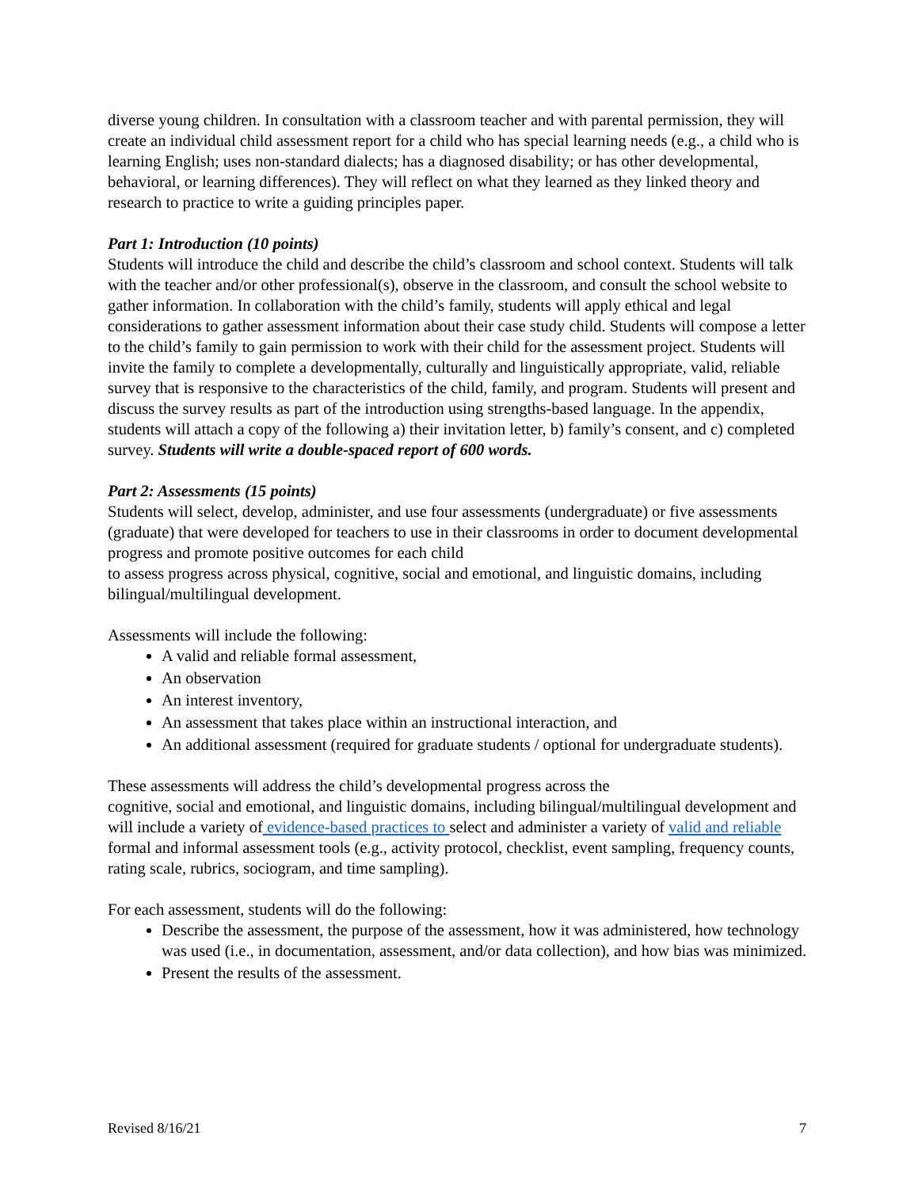diverse young children. In consultation with a classroom teacher and with parental permission, they will create an individual child assessment report for a child who has special learning needs (e.g., a child who is learning English; uses non-standard dialects; has a diagnosed disability; or has other developmental, behavioral, or learning differences). They will reflect on what they learned as they linked theory and research to practice to write a guiding principles paper.
Part 1: Introduction (10 points)
Students will introduce the child and describe the child’s classroom and school context. Students will talk with the teacher and/or other professional(s), observe in the classroom, and consult the school website to gather information. In collaboration with the child’s family, students will apply ethical and legal considerations to gather assessment information about their case study child. Students will compose a letter to the child’s family to gain permission to work with their child for the assessment project. Students will invite the family to complete a developmentally, culturally and linguistically appropriate, valid, reliable survey that is responsive to the characteristics of the child, family, and program. Students will present and discuss the survey results as part of the introduction using strengths-based language. In the appendix, students will attach a copy of the following a) their invitation letter, b) family’s consent, and c) completed survey. Students will write a double-spaced report of 600 words.
Part 2: Assessments (15 points)
Students will select, develop, administer, and use four assessments (undergraduate) or five assessments (graduate) that were developed for teachers to use in their classrooms in order to document developmental progress and promote positive outcomes for each child
to assess progress across physical, cognitive, social and emotional, and linguistic domains, including bilingual/multilingual development.
Assessments will include the following:
A valid and reliable formal assessment,
An observation
An interest inventory,
An assessment that takes place within an instructional interaction, and
An additional assessment (required for graduate students / optional for undergraduate students).
These assessments will address the child’s developmental progress across the
cognitive, social and emotional, and linguistic domains, including bilingual/multilingual development and will include a variety of evidence-based practices to select and administer a variety of valid and reliable formal and informal assessment tools (e.g., activity protocol, checklist, event sampling, frequency counts, rating scale, rubrics, sociogram, and time sampling).
For each assessment, students will do the following:
Describe the assessment, the purpose of the assessment, how it was administered, how technology was used (i.e., in documentation, assessment, and/or data collection), and how bias was minimized.
Present the results of the assessment.
Revised 8/16/21 7